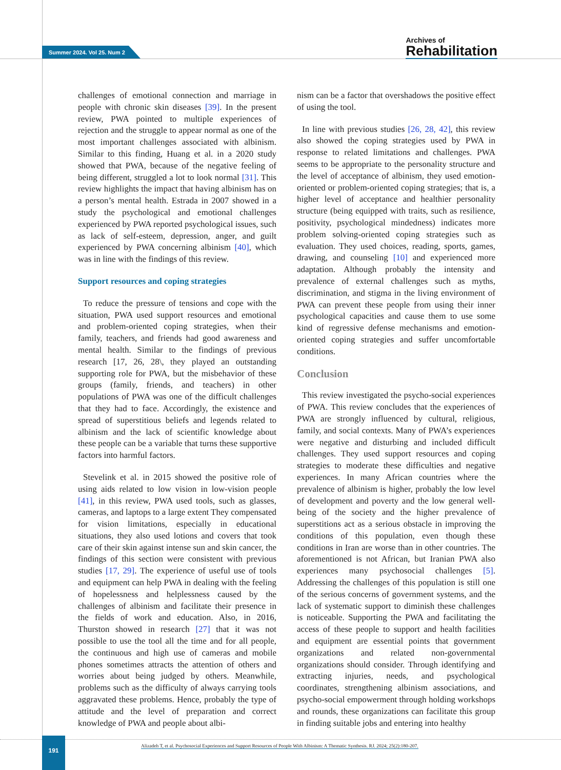Summer 2024. Vol 25. Num 2
Archives of
Rehabilitation
challenges of emotional connection and marriage in people with chronic skin diseases [39]. In the present review, PWA pointed to multiple experiences of rejection and the struggle to appear normal as one of the most important challenges associated with albinism. Similar to this finding, Huang et al. in a 2020 study showed that PWA, because of the negative feeling of being different, struggled a lot to look normal [31]. This review highlights the impact that having albinism has on a person’s mental health. Estrada in 2007 showed in a study the psychological and emotional challenges experienced by PWA reported psychological issues, such as lack of self-esteem, depression, anger, and guilt experienced by PWA concerning albinism [40], which was in line with the findings of this review.
Support resources and coping strategies
To reduce the pressure of tensions and cope with the situation, PWA used support resources and emotional and problem-oriented coping strategies, when their family, teachers, and friends had good awareness and mental health. Similar to the findings of previous research [17, 26, 28\, they played an outstanding supporting role for PWA, but the misbehavior of these groups (family, friends, and teachers) in other populations of PWA was one of the difficult challenges that they had to face. Accordingly, the existence and spread of superstitious beliefs and legends related to albinism and the lack of scientific knowledge about these people can be a variable that turns these supportive factors into harmful factors.
Stevelink et al. in 2015 showed the positive role of using aids related to low vision in low-vision people [41], in this review, PWA used tools, such as glasses, cameras, and laptops to a large extent They compensated for vision limitations, especially in educational situations, they also used lotions and covers that took care of their skin against intense sun and skin cancer, the findings of this section were consistent with previous studies [17, 29]. The experience of useful use of tools and equipment can help PWA in dealing with the feeling of hopelessness and helplessness caused by the challenges of albinism and facilitate their presence in the fields of work and education. Also, in 2016, Thurston showed in research [27] that it was not possible to use the tool all the time and for all people, the continuous and high use of cameras and mobile phones sometimes attracts the attention of others and worries about being judged by others. Meanwhile, problems such as the difficulty of always carrying tools aggravated these problems. Hence, probably the type of attitude and the level of preparation and correct knowledge of PWA and people about albi-
nism can be a factor that overshadows the positive effect of using the tool.
In line with previous studies [26, 28, 42], this review also showed the coping strategies used by PWA in response to related limitations and challenges. PWA seems to be appropriate to the personality structure and the level of acceptance of albinism, they used emotion-oriented or problem-oriented coping strategies; that is, a higher level of acceptance and healthier personality structure (being equipped with traits, such as resilience, positivity, psychological mindedness) indicates more problem solving-oriented coping strategies such as evaluation. They used choices, reading, sports, games, drawing, and counseling [10] and experienced more adaptation. Although probably the intensity and prevalence of external challenges such as myths, discrimination, and stigma in the living environment of PWA can prevent these people from using their inner psychological capacities and cause them to use some kind of regressive defense mechanisms and emotion-oriented coping strategies and suffer uncomfortable conditions.
Conclusion
This review investigated the psycho-social experiences of PWA. This review concludes that the experiences of PWA are strongly influenced by cultural, religious, family, and social contexts. Many of PWA’s experiences were negative and disturbing and included difficult challenges. They used support resources and coping strategies to moderate these difficulties and negative experiences. In many African countries where the prevalence of albinism is higher, probably the low level of development and poverty and the low general well-being of the society and the higher prevalence of superstitions act as a serious obstacle in improving the conditions of this population, even though these conditions in Iran are worse than in other countries. The aforementioned is not African, but Iranian PWA also experiences many psychosocial challenges [5]. Addressing the challenges of this population is still one of the serious concerns of government systems, and the lack of systematic support to diminish these challenges is noticeable. Supporting the PWA and facilitating the access of these people to support and health facilities and equipment are essential points that government organizations and related non-governmental organizations should consider. Through identifying and extracting injuries, needs, and psychological coordinates, strengthening albinism associations, and psycho-social empowerment through holding workshops and rounds, these organizations can facilitate this group in finding suitable jobs and entering into healthy
191
Alizadeh T, et al. Psychosocial Experiences and Support Resources of People With Albinism: A Thematic Synthesis. RJ. 2024; 25(2):180-207.